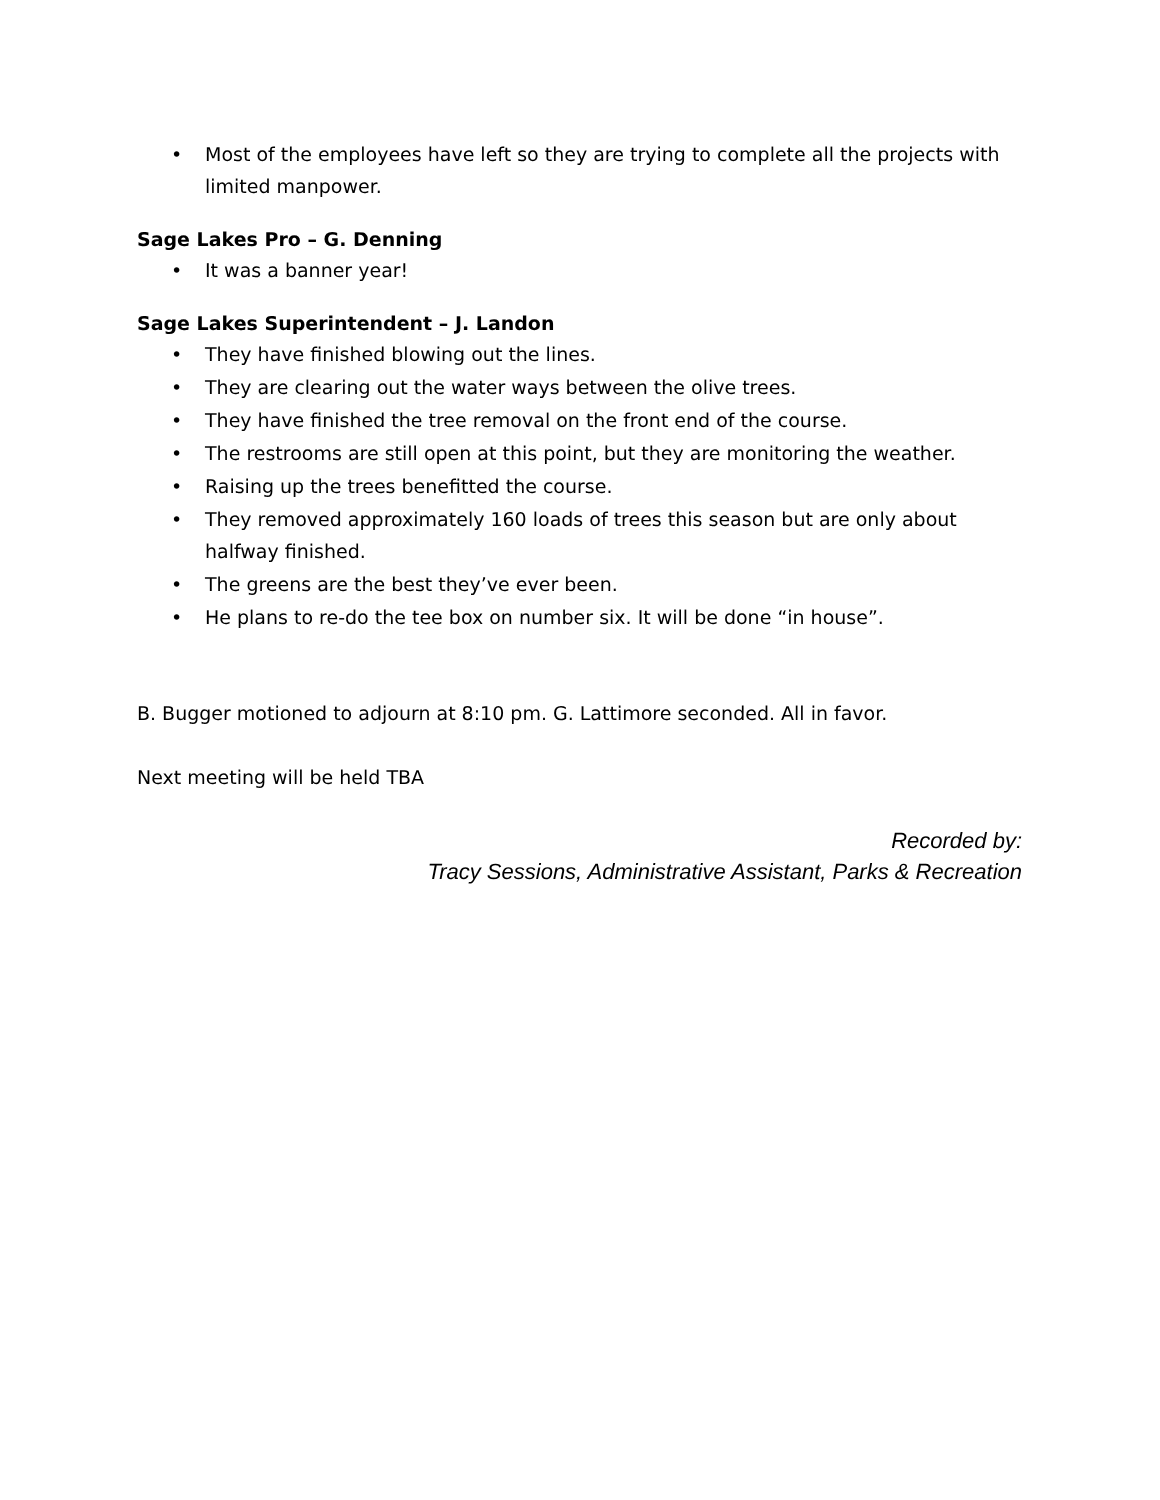• Most of the employees have left so they are trying to complete all the projects with limited manpower.
Sage Lakes Pro – G. Denning
• It was a banner year!
Sage Lakes Superintendent – J. Landon
• They have finished blowing out the lines.
• They are clearing out the water ways between the olive trees.
• They have finished the tree removal on the front end of the course.
• The restrooms are still open at this point, but they are monitoring the weather.
• Raising up the trees benefitted the course.
• They removed approximately 160 loads of trees this season but are only about halfway finished.
• The greens are the best they’ve ever been.
• He plans to re-do the tee box on number six. It will be done “in house”.
B. Bugger motioned to adjourn at 8:10 pm. G. Lattimore seconded. All in favor.
Next meeting will be held TBA
Recorded by:
Tracy Sessions, Administrative Assistant, Parks & Recreation